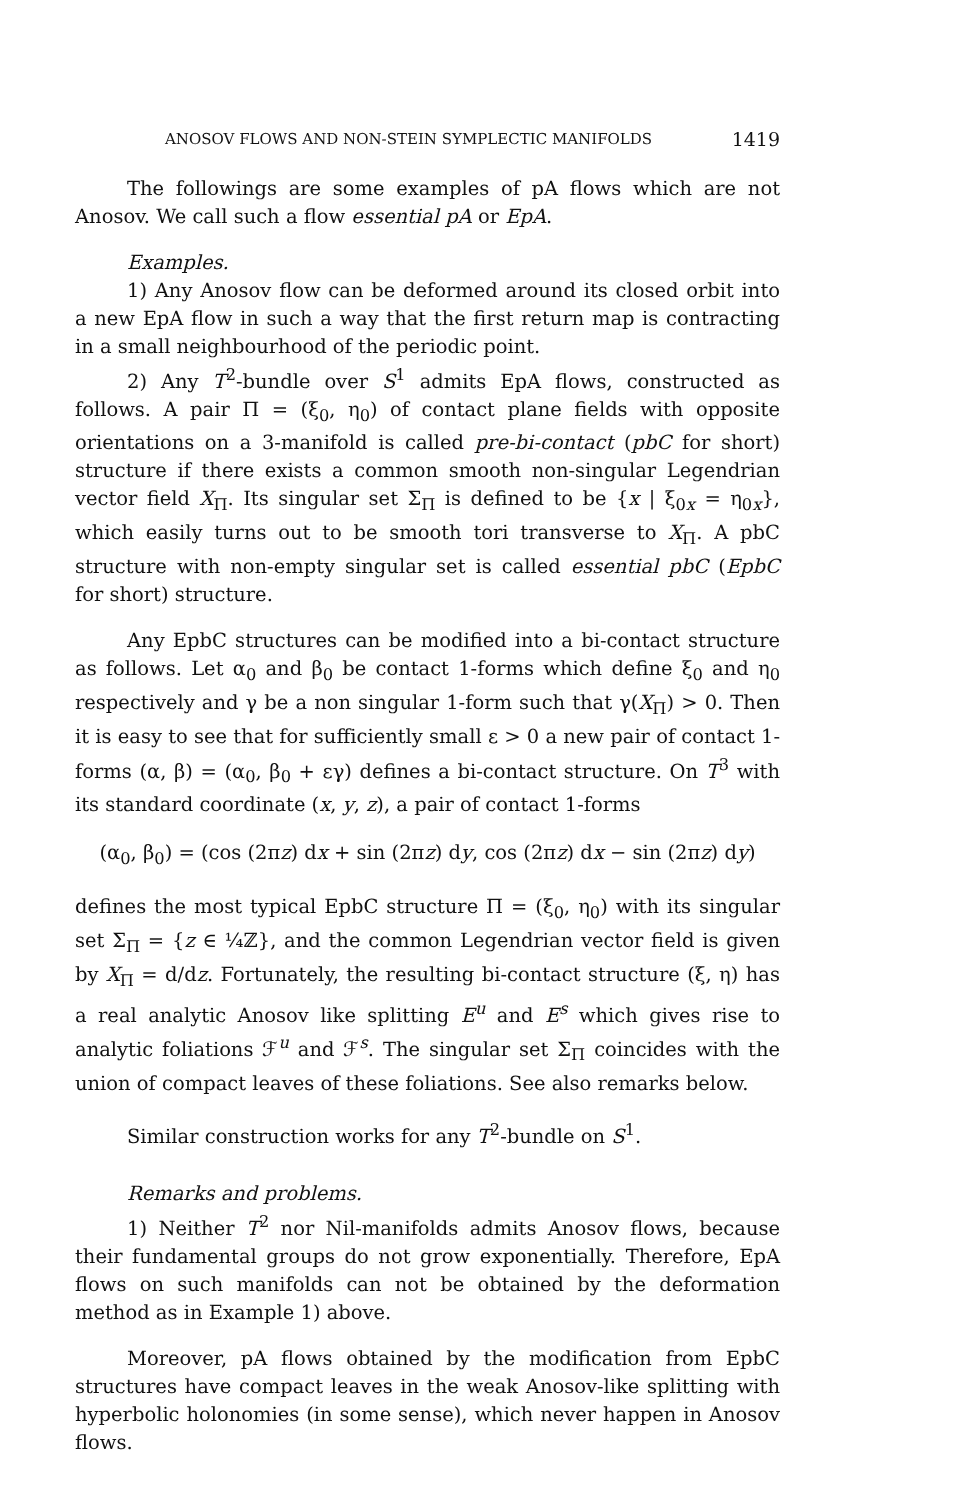ANOSOV FLOWS AND NON-STEIN SYMPLECTIC MANIFOLDS 1419
The followings are some examples of pA flows which are not Anosov. We call such a flow essential pA or EpA.
Examples.
1) Any Anosov flow can be deformed around its closed orbit into a new EpA flow in such a way that the first return map is contracting in a small neighbourhood of the periodic point.
2) Any T<sup>2</sup>-bundle over S<sup>1</sup> admits EpA flows, constructed as follows. A pair Π = (ξ<sub>0</sub>, η<sub>0</sub>) of contact plane fields with opposite orientations on a 3-manifold is called pre-bi-contact (pbC for short) structure if there exists a common smooth non-singular Legendrian vector field X<sub>Π</sub>. Its singular set Σ<sub>Π</sub> is defined to be {x | ξ<sub>0x</sub> = η<sub>0x</sub>}, which easily turns out to be smooth tori transverse to X<sub>Π</sub>. A pbC structure with non-empty singular set is called essential pbC (EpbC for short) structure.
Any EpbC structures can be modified into a bi-contact structure as follows. Let α<sub>0</sub> and β<sub>0</sub> be contact 1-forms which define ξ<sub>0</sub> and η<sub>0</sub> respectively and γ be a non singular 1-form such that γ(X<sub>Π</sub>) > 0. Then it is easy to see that for sufficiently small ε > 0 a new pair of contact 1-forms (α, β) = (α<sub>0</sub>, β<sub>0</sub> + εγ) defines a bi-contact structure. On T<sup>3</sup> with its standard coordinate (x, y, z), a pair of contact 1-forms
(α<sub>0</sub>, β<sub>0</sub>) = (cos (2πz) dx + sin (2πz) dy, cos (2πz) dx − sin (2πz) dy)
defines the most typical EpbC structure Π = (ξ<sub>0</sub>, η<sub>0</sub>) with its singular set Σ<sub>Π</sub> = {z ∈ ¼ℤ}, and the common Legendrian vector field is given by X<sub>Π</sub> = d/dz. Fortunately, the resulting bi-contact structure (ξ, η) has a real analytic Anosov like splitting E<sup>u</sup> and E<sup>s</sup> which gives rise to analytic foliations ℱ<sup>u</sup> and ℱ<sup>s</sup>. The singular set Σ<sub>Π</sub> coincides with the union of compact leaves of these foliations. See also remarks below.
Similar construction works for any T<sup>2</sup>-bundle on S<sup>1</sup>.
Remarks and problems.
1) Neither T<sup>2</sup> nor Nil-manifolds admits Anosov flows, because their fundamental groups do not grow exponentially. Therefore, EpA flows on such manifolds can not be obtained by the deformation method as in Example 1) above.
Moreover, pA flows obtained by the modification from EpbC structures have compact leaves in the weak Anosov-like splitting with hyperbolic holonomies (in some sense), which never happen in Anosov flows.